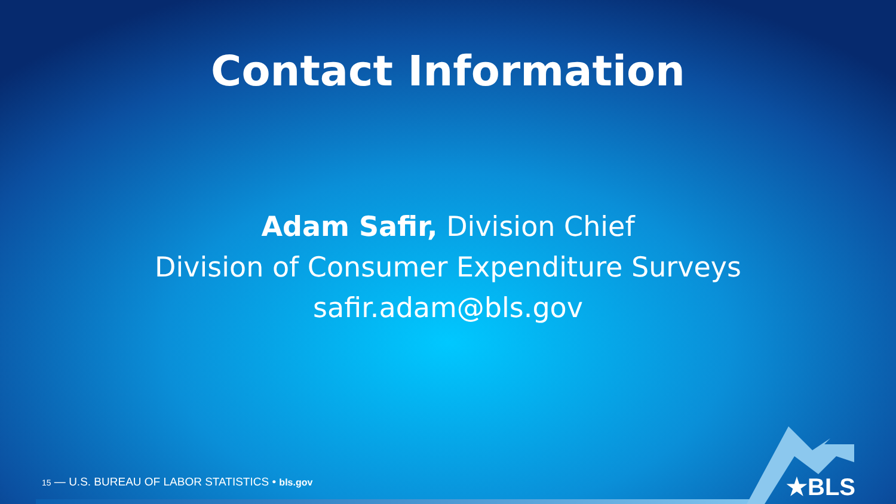Contact Information
Adam Safir, Division Chief
Division of Consumer Expenditure Surveys
safir.adam@bls.gov
15 — U.S. BUREAU OF LABOR STATISTICS • bls.gov
★BLS